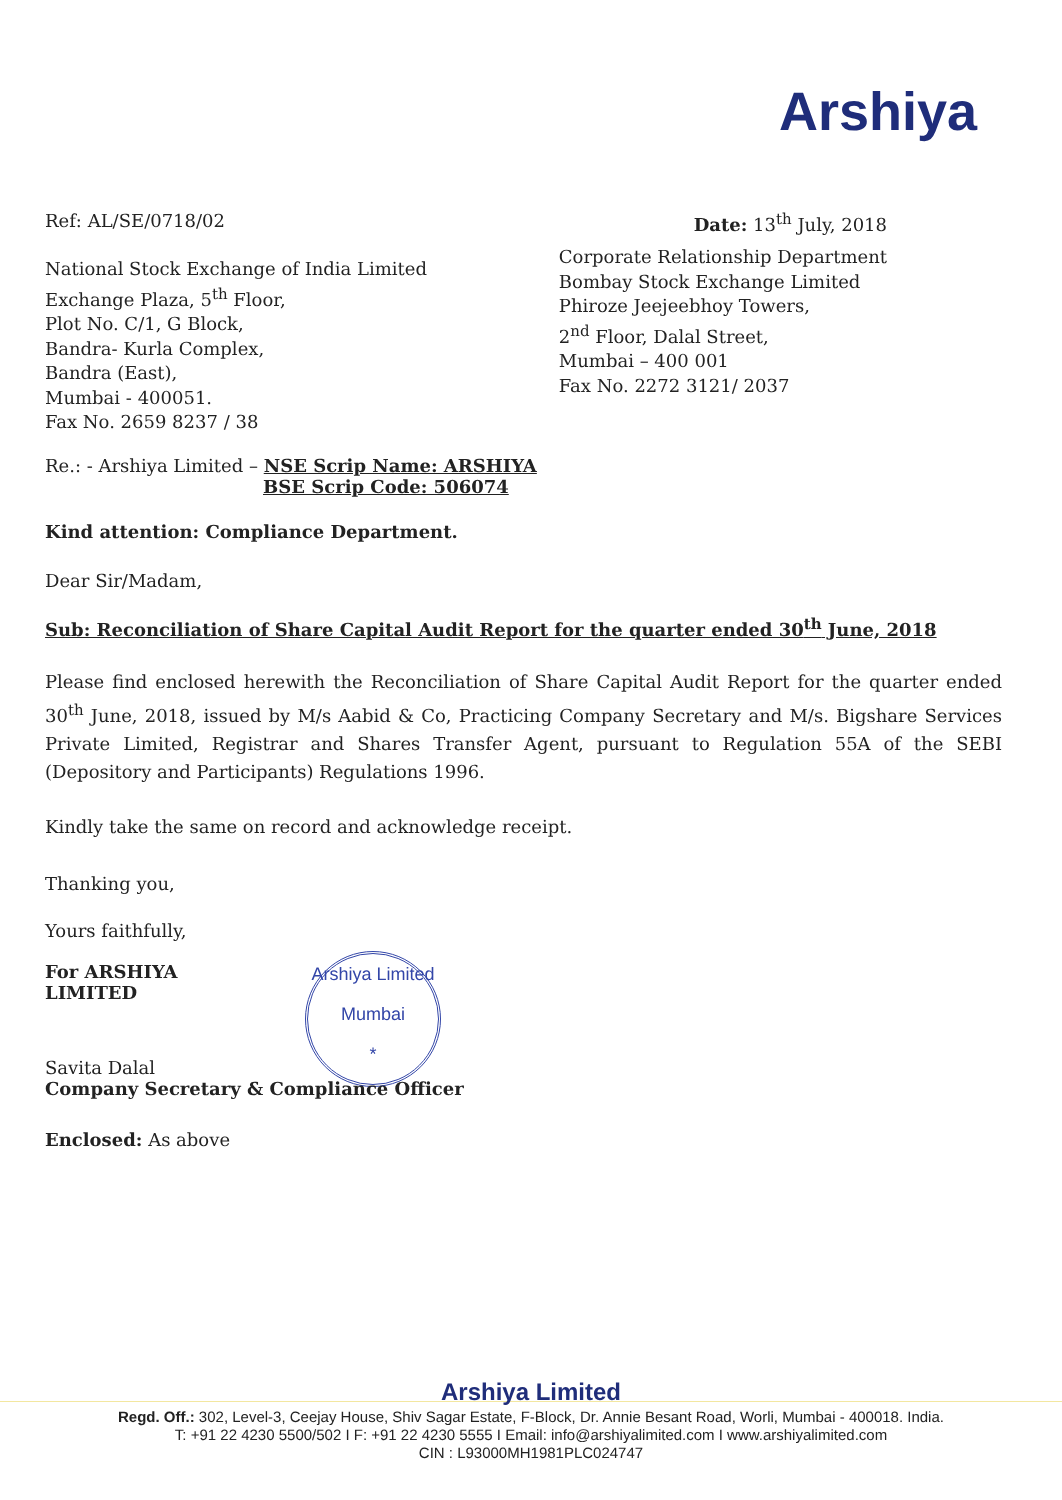Arshiya
Ref: AL/SE/0718/02 Date: 13<sup>th</sup> July, 2018
National Stock Exchange of India Limited
Exchange Plaza, 5<sup>th</sup> Floor,
Plot No. C/1, G Block,
Bandra- Kurla Complex,
Bandra (East),
Mumbai - 400051.
Fax No. 2659 8237 / 38
Corporate Relationship Department
Bombay Stock Exchange Limited
Phiroze Jeejeebhoy Towers,
2<sup>nd</sup> Floor, Dalal Street,
Mumbai – 400 001
Fax No. 2272 3121/ 2037
Re.: - Arshiya Limited – NSE Scrip Name: ARSHIYA
BSE Scrip Code: 506074
Kind attention: Compliance Department.
Dear Sir/Madam,
Sub: Reconciliation of Share Capital Audit Report for the quarter ended 30<sup>th</sup> June, 2018
Please find enclosed herewith the Reconciliation of Share Capital Audit Report for the quarter ended 30<sup>th</sup> June, 2018, issued by M/s Aabid & Co, Practicing Company Secretary and M/s. Bigshare Services Private Limited, Registrar and Shares Transfer Agent, pursuant to Regulation 55A of the SEBI (Depository and Participants) Regulations 1996.
Kindly take the same on record and acknowledge receipt.
Thanking you,
Yours faithfully,
For ARSHIYA LIMITED Arshiya Limited
Mumbai
*
Savita Dalal
Company Secretary & Compliance Officer
Enclosed: As above
Arshiya Limited
Regd. Off.: 302, Level-3, Ceejay House, Shiv Sagar Estate, F-Block, Dr. Annie Besant Road, Worli, Mumbai - 400018. India.
T: +91 22 4230 5500/502 I F: +91 22 4230 5555 I Email: info@arshiyalimited.com I www.arshiyalimited.com
CIN : L93000MH1981PLC024747